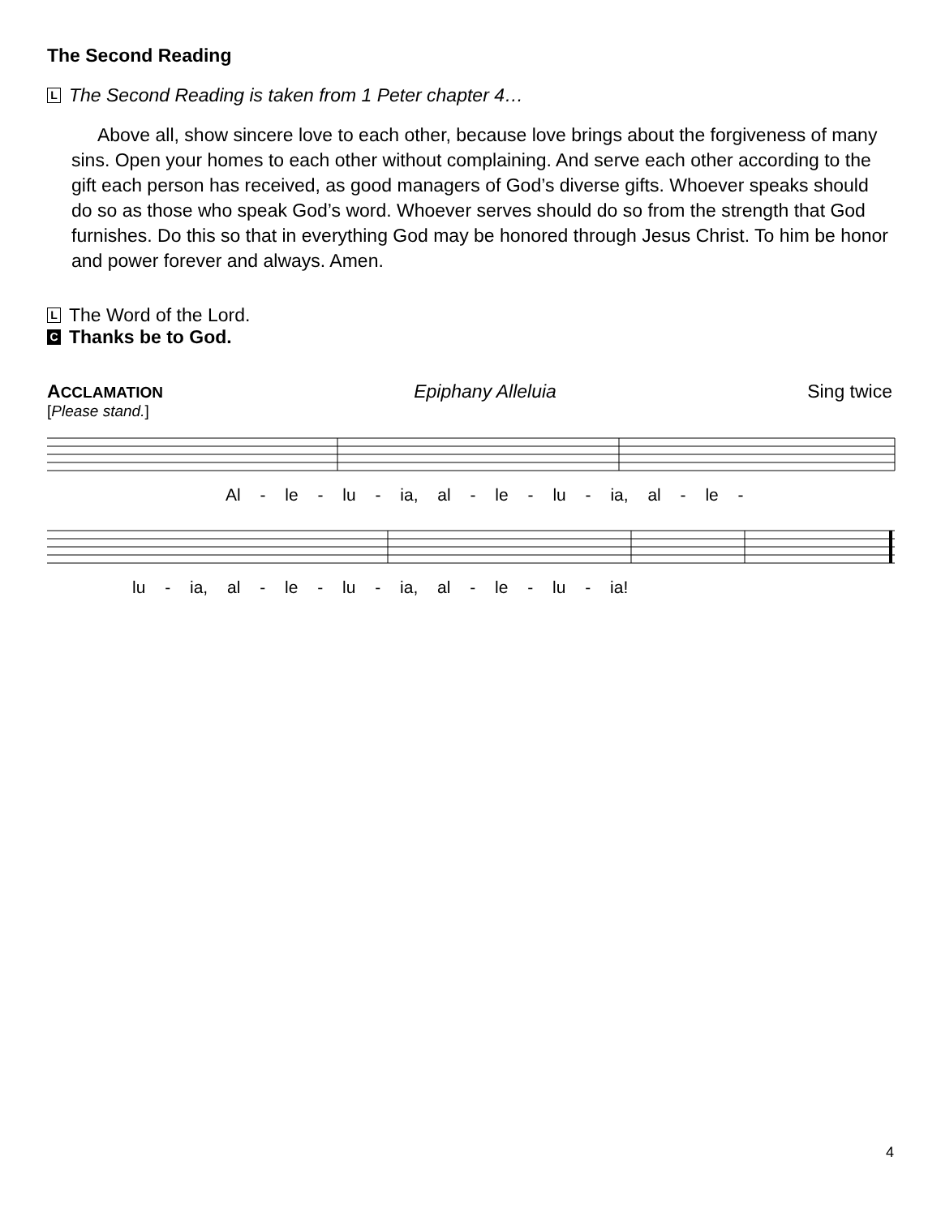The Second Reading
L The Second Reading is taken from 1 Peter chapter 4…
Above all, show sincere love to each other, because love brings about the forgiveness of many sins. Open your homes to each other without complaining. And serve each other according to the gift each person has received, as good managers of God’s diverse gifts. Whoever speaks should do so as those who speak God’s word. Whoever serves should do so from the strength that God furnishes. Do this so that in everything God may be honored through Jesus Christ. To him be honor and power forever and always. Amen.
L The Word of the Lord.
C Thanks be to God.
ACCLAMATION Epiphany Alleluia Sing twice
[Please stand.]
Al - le - lu - ia, al - le - lu - ia, al - le -
lu - ia, al - le - lu - ia, al - le - lu - ia!
4